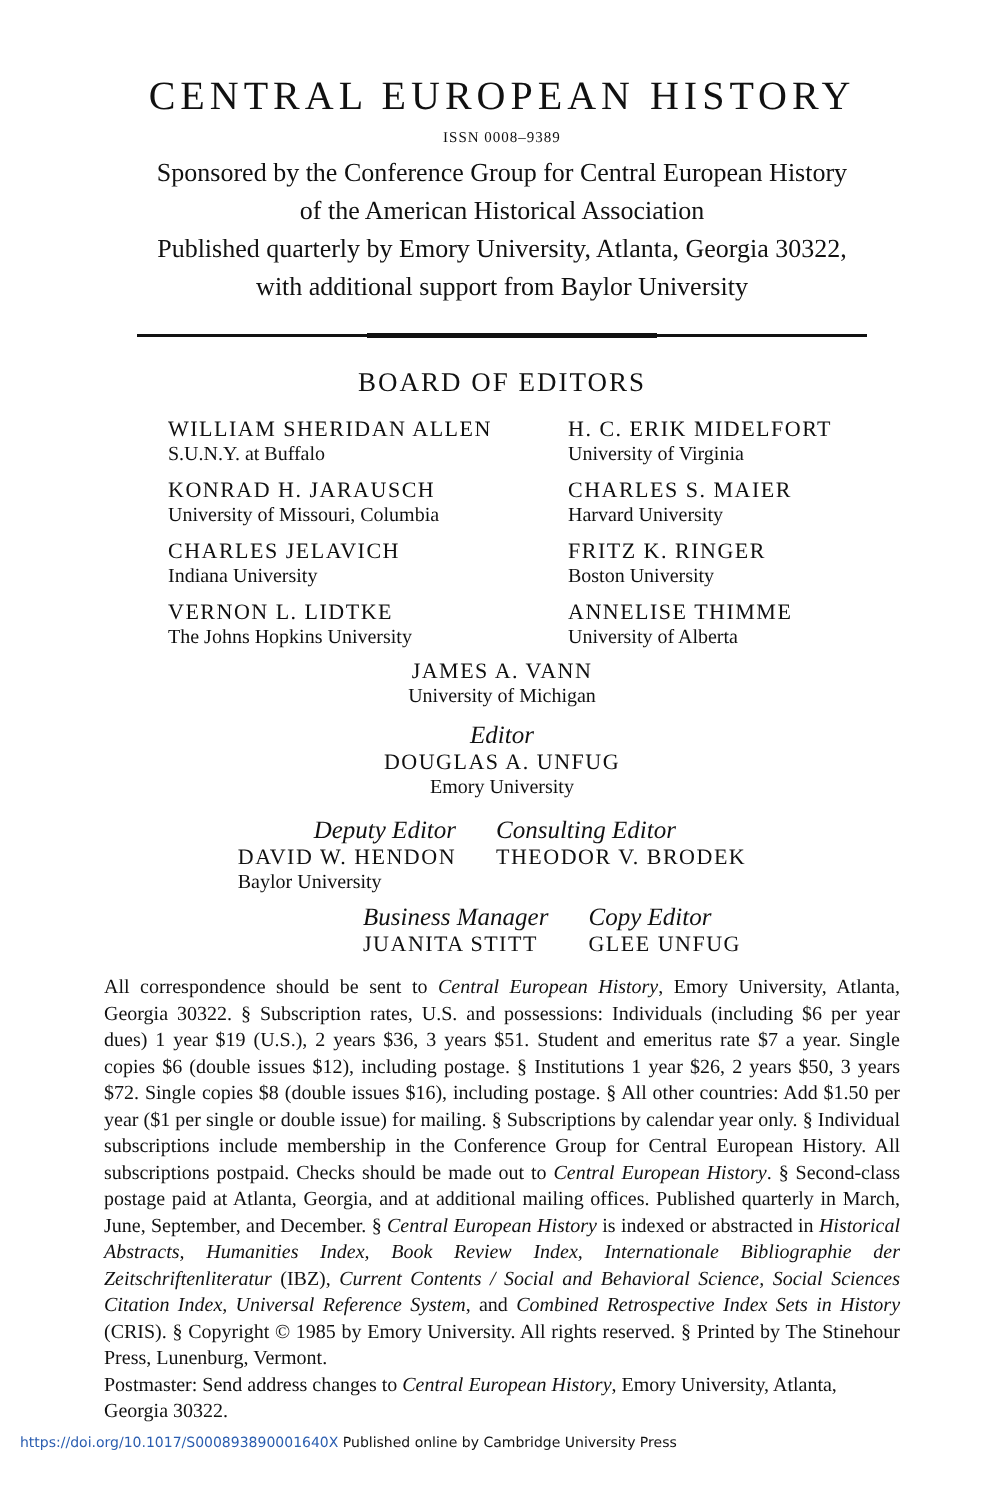CENTRAL EUROPEAN HISTORY
ISSN 0008–9389
Sponsored by the Conference Group for Central European History
of the American Historical Association
Published quarterly by Emory University, Atlanta, Georgia 30322,
with additional support from Baylor University
BOARD OF EDITORS
WILLIAM SHERIDAN ALLEN
S.U.N.Y. at Buffalo
H. C. ERIK MIDELFORT
University of Virginia
KONRAD H. JARAUSCH
University of Missouri, Columbia
CHARLES S. MAIER
Harvard University
CHARLES JELAVICH
Indiana University
FRITZ K. RINGER
Boston University
VERNON L. LIDTKE
The Johns Hopkins University
ANNELISE THIMME
University of Alberta
JAMES A. VANN
University of Michigan
Editor
DOUGLAS A. UNFUG
Emory University
Deputy Editor
DAVID W. HENDON
Baylor University
Consulting Editor
THEODOR V. BRODEK
Business Manager
JUANITA STITT
Copy Editor
GLEE UNFUG
All correspondence should be sent to Central European History, Emory University, Atlanta, Georgia 30322. § Subscription rates, U.S. and possessions: Individuals (including $6 per year dues) 1 year $19 (U.S.), 2 years $36, 3 years $51. Student and emeritus rate $7 a year. Single copies $6 (double issues $12), including postage. § Institutions 1 year $26, 2 years $50, 3 years $72. Single copies $8 (double issues $16), including postage. § All other countries: Add $1.50 per year ($1 per single or double issue) for mailing. § Subscriptions by calendar year only. § Individual subscriptions include membership in the Conference Group for Central European History. All subscriptions postpaid. Checks should be made out to Central European History. § Second-class postage paid at Atlanta, Georgia, and at additional mailing offices. Published quarterly in March, June, September, and December. § Central European History is indexed or abstracted in Historical Abstracts, Humanities Index, Book Review Index, Internationale Bibliographie der Zeitschriftenliteratur (IBZ), Current Contents / Social and Behavioral Science, Social Sciences Citation Index, Universal Reference System, and Combined Retrospective Index Sets in History (CRIS). § Copyright © 1985 by Emory University. All rights reserved. § Printed by The Stinehour Press, Lunenburg, Vermont.
Postmaster: Send address changes to Central European History, Emory University, Atlanta, Georgia 30322.
https://doi.org/10.1017/S000893890001640X Published online by Cambridge University Press